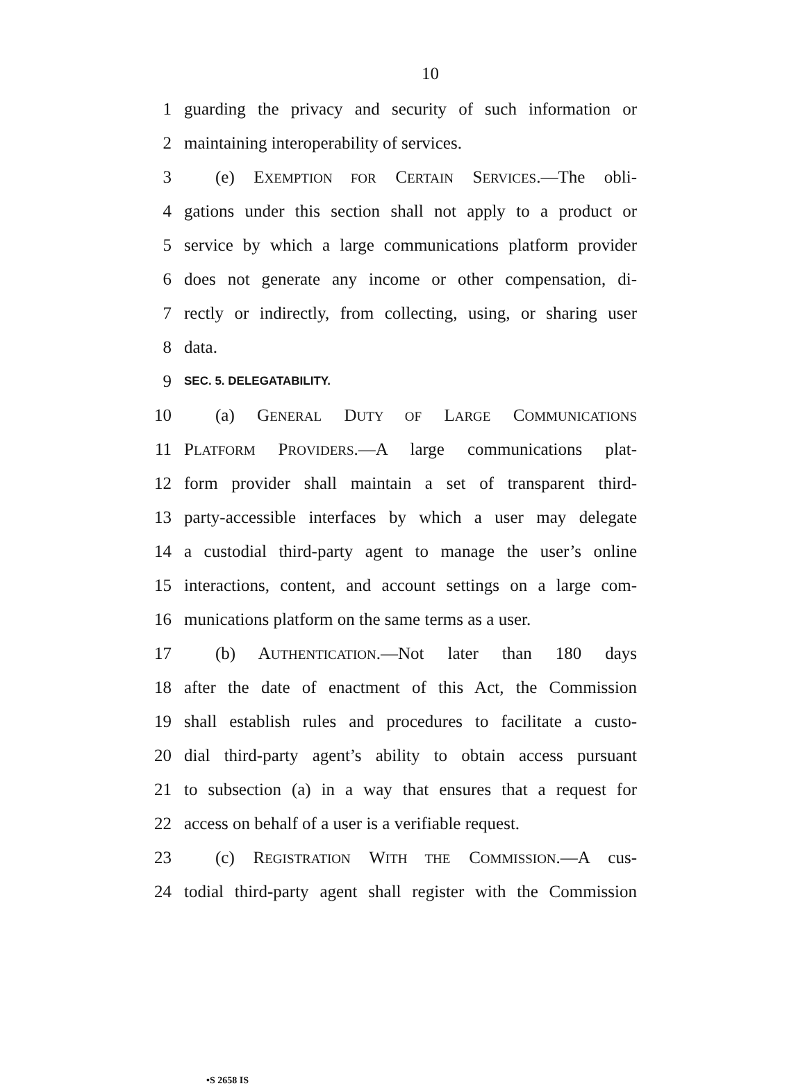10
1 guarding the privacy and security of such information or
2 maintaining interoperability of services.
3 (e) EXEMPTION FOR CERTAIN SERVICES.—The obli-
4 gations under this section shall not apply to a product or
5 service by which a large communications platform provider
6 does not generate any income or other compensation, di-
7 rectly or indirectly, from collecting, using, or sharing user
8 data.
9 SEC. 5. DELEGATABILITY.
10 (a) GENERAL DUTY OF LARGE COMMUNICATIONS
11 PLATFORM PROVIDERS.—A large communications plat-
12 form provider shall maintain a set of transparent third-
13 party-accessible interfaces by which a user may delegate
14 a custodial third-party agent to manage the user’s online
15 interactions, content, and account settings on a large com-
16 munications platform on the same terms as a user.
17 (b) AUTHENTICATION.—Not later than 180 days
18 after the date of enactment of this Act, the Commission
19 shall establish rules and procedures to facilitate a custo-
20 dial third-party agent’s ability to obtain access pursuant
21 to subsection (a) in a way that ensures that a request for
22 access on behalf of a user is a verifiable request.
23 (c) REGISTRATION WITH THE COMMISSION.—A cus-
24 todial third-party agent shall register with the Commission
•S 2658 IS